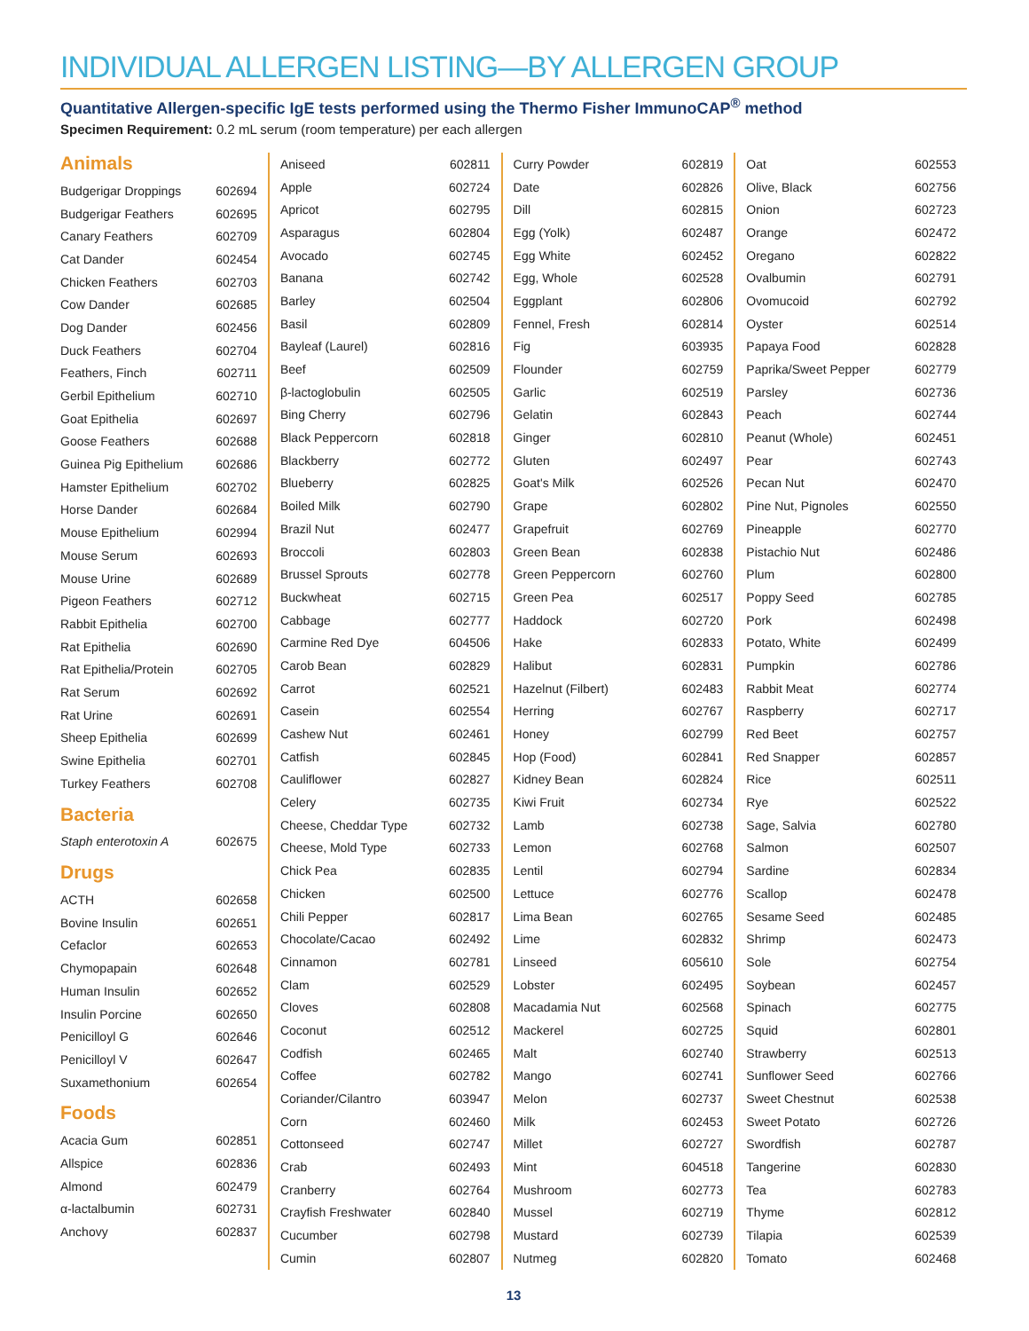INDIVIDUAL ALLERGEN LISTING—BY ALLERGEN GROUP
Quantitative Allergen-specific IgE tests performed using the Thermo Fisher ImmunoCAP<sup>®</sup> method
Specimen Requirement: 0.2 mL serum (room temperature) per each allergen
Animals
| Budgerigar Droppings | 602694 |
| Budgerigar Feathers | 602695 |
| Canary Feathers | 602709 |
| Cat Dander | 602454 |
| Chicken Feathers | 602703 |
| Cow Dander | 602685 |
| Dog Dander | 602456 |
| Duck Feathers | 602704 |
| Feathers, Finch | 602711 |
| Gerbil Epithelium | 602710 |
| Goat Epithelia | 602697 |
| Goose Feathers | 602688 |
| Guinea Pig Epithelium | 602686 |
| Hamster Epithelium | 602702 |
| Horse Dander | 602684 |
| Mouse Epithelium | 602994 |
| Mouse Serum | 602693 |
| Mouse Urine | 602689 |
| Pigeon Feathers | 602712 |
| Rabbit Epithelia | 602700 |
| Rat Epithelia | 602690 |
| Rat Epithelia/Protein | 602705 |
| Rat Serum | 602692 |
| Rat Urine | 602691 |
| Sheep Epithelia | 602699 |
| Swine Epithelia | 602701 |
| Turkey Feathers | 602708 |
Bacteria
| Staph enterotoxin A | 602675 |
Drugs
| ACTH | 602658 |
| Bovine Insulin | 602651 |
| Cefaclor | 602653 |
| Chymopapain | 602648 |
| Human Insulin | 602652 |
| Insulin Porcine | 602650 |
| Penicilloyl G | 602646 |
| Penicilloyl V | 602647 |
| Suxamethonium | 602654 |
Foods
| Acacia Gum | 602851 |
| Allspice | 602836 |
| Almond | 602479 |
| α-lactalbumin | 602731 |
| Anchovy | 602837 |
| Aniseed | 602811 |
| Apple | 602724 |
| Apricot | 602795 |
| Asparagus | 602804 |
| Avocado | 602745 |
| Banana | 602742 |
| Barley | 602504 |
| Basil | 602809 |
| Bayleaf (Laurel) | 602816 |
| Beef | 602509 |
| β-lactoglobulin | 602505 |
| Bing Cherry | 602796 |
| Black Peppercorn | 602818 |
| Blackberry | 602772 |
| Blueberry | 602825 |
| Boiled Milk | 602790 |
| Brazil Nut | 602477 |
| Broccoli | 602803 |
| Brussel Sprouts | 602778 |
| Buckwheat | 602715 |
| Cabbage | 602777 |
| Carmine Red Dye | 604506 |
| Carob Bean | 602829 |
| Carrot | 602521 |
| Casein | 602554 |
| Cashew Nut | 602461 |
| Catfish | 602845 |
| Cauliflower | 602827 |
| Celery | 602735 |
| Cheese, Cheddar Type | 602732 |
| Cheese, Mold Type | 602733 |
| Chick Pea | 602835 |
| Chicken | 602500 |
| Chili Pepper | 602817 |
| Chocolate/Cacao | 602492 |
| Cinnamon | 602781 |
| Clam | 602529 |
| Cloves | 602808 |
| Coconut | 602512 |
| Codfish | 602465 |
| Coffee | 602782 |
| Coriander/Cilantro | 603947 |
| Corn | 602460 |
| Cottonseed | 602747 |
| Crab | 602493 |
| Cranberry | 602764 |
| Crayfish Freshwater | 602840 |
| Cucumber | 602798 |
| Cumin | 602807 |
| Curry Powder | 602819 |
| Date | 602826 |
| Dill | 602815 |
| Egg (Yolk) | 602487 |
| Egg White | 602452 |
| Egg, Whole | 602528 |
| Eggplant | 602806 |
| Fennel, Fresh | 602814 |
| Fig | 603935 |
| Flounder | 602759 |
| Garlic | 602519 |
| Gelatin | 602843 |
| Ginger | 602810 |
| Gluten | 602497 |
| Goat's Milk | 602526 |
| Grape | 602802 |
| Grapefruit | 602769 |
| Green Bean | 602838 |
| Green Peppercorn | 602760 |
| Green Pea | 602517 |
| Haddock | 602720 |
| Hake | 602833 |
| Halibut | 602831 |
| Hazelnut (Filbert) | 602483 |
| Herring | 602767 |
| Honey | 602799 |
| Hop (Food) | 602841 |
| Kidney Bean | 602824 |
| Kiwi Fruit | 602734 |
| Lamb | 602738 |
| Lemon | 602768 |
| Lentil | 602794 |
| Lettuce | 602776 |
| Lima Bean | 602765 |
| Lime | 602832 |
| Linseed | 605610 |
| Lobster | 602495 |
| Macadamia Nut | 602568 |
| Mackerel | 602725 |
| Malt | 602740 |
| Mango | 602741 |
| Melon | 602737 |
| Milk | 602453 |
| Millet | 602727 |
| Mint | 604518 |
| Mushroom | 602773 |
| Mussel | 602719 |
| Mustard | 602739 |
| Nutmeg | 602820 |
| Oat | 602553 |
| Olive, Black | 602756 |
| Onion | 602723 |
| Orange | 602472 |
| Oregano | 602822 |
| Ovalbumin | 602791 |
| Ovomucoid | 602792 |
| Oyster | 602514 |
| Papaya Food | 602828 |
| Paprika/Sweet Pepper | 602779 |
| Parsley | 602736 |
| Peach | 602744 |
| Peanut (Whole) | 602451 |
| Pear | 602743 |
| Pecan Nut | 602470 |
| Pine Nut, Pignoles | 602550 |
| Pineapple | 602770 |
| Pistachio Nut | 602486 |
| Plum | 602800 |
| Poppy Seed | 602785 |
| Pork | 602498 |
| Potato, White | 602499 |
| Pumpkin | 602786 |
| Rabbit Meat | 602774 |
| Raspberry | 602717 |
| Red Beet | 602757 |
| Red Snapper | 602857 |
| Rice | 602511 |
| Rye | 602522 |
| Sage, Salvia | 602780 |
| Salmon | 602507 |
| Sardine | 602834 |
| Scallop | 602478 |
| Sesame Seed | 602485 |
| Shrimp | 602473 |
| Sole | 602754 |
| Soybean | 602457 |
| Spinach | 602775 |
| Squid | 602801 |
| Strawberry | 602513 |
| Sunflower Seed | 602766 |
| Sweet Chestnut | 602538 |
| Sweet Potato | 602726 |
| Swordfish | 602787 |
| Tangerine | 602830 |
| Tea | 602783 |
| Thyme | 602812 |
| Tilapia | 602539 |
| Tomato | 602468 |
13